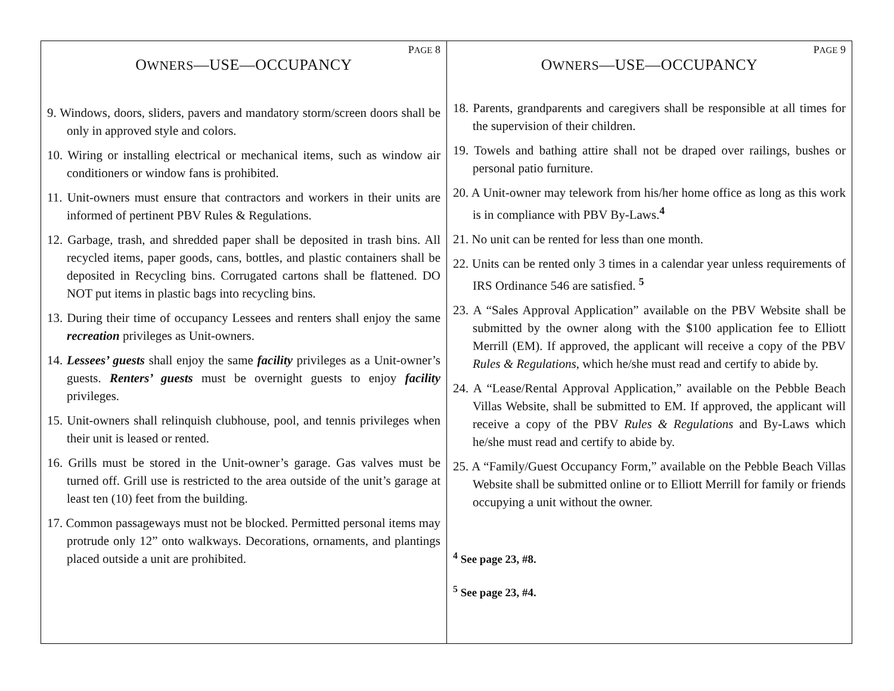PAGE 8
OWNERS—USE—OCCUPANCY
9. Windows, doors, sliders, pavers and mandatory storm/screen doors shall be only in approved style and colors.
10. Wiring or installing electrical or mechanical items, such as window air conditioners or window fans is prohibited.
11. Unit-owners must ensure that contractors and workers in their units are informed of pertinent PBV Rules & Regulations.
12. Garbage, trash, and shredded paper shall be deposited in trash bins. All recycled items, paper goods, cans, bottles, and plastic containers shall be deposited in Recycling bins. Corrugated cartons shall be flattened. DO NOT put items in plastic bags into recycling bins.
13. During their time of occupancy Lessees and renters shall enjoy the same recreation privileges as Unit-owners.
14. Lessees’ guests shall enjoy the same facility privileges as a Unit-owner’s guests. Renters’ guests must be overnight guests to enjoy facility privileges.
15. Unit-owners shall relinquish clubhouse, pool, and tennis privileges when their unit is leased or rented.
16. Grills must be stored in the Unit-owner’s garage. Gas valves must be turned off. Grill use is restricted to the area outside of the unit’s garage at least ten (10) feet from the building.
17. Common passageways must not be blocked. Permitted personal items may protrude only 12” onto walkways. Decorations, ornaments, and plantings placed outside a unit are prohibited.
PAGE 9
OWNERS—USE—OCCUPANCY
18. Parents, grandparents and caregivers shall be responsible at all times for the supervision of their children.
19. Towels and bathing attire shall not be draped over railings, bushes or personal patio furniture.
20. A Unit-owner may telework from his/her home office as long as this work is in compliance with PBV By-Laws.<sup>4</sup>
21. No unit can be rented for less than one month.
22. Units can be rented only 3 times in a calendar year unless requirements of IRS Ordinance 546 are satisfied. <sup>5</sup>
23. A “Sales Approval Application” available on the PBV Website shall be submitted by the owner along with the $100 application fee to Elliott Merrill (EM). If approved, the applicant will receive a copy of the PBV Rules & Regulations, which he/she must read and certify to abide by.
24. A “Lease/Rental Approval Application,” available on the Pebble Beach Villas Website, shall be submitted to EM. If approved, the applicant will receive a copy of the PBV Rules & Regulations and By-Laws which he/she must read and certify to abide by.
25. A “Family/Guest Occupancy Form,” available on the Pebble Beach Villas Website shall be submitted online or to Elliott Merrill for family or friends occupying a unit without the owner.
<sup>4</sup> See page 23, #8.
<sup>5</sup> See page 23, #4.